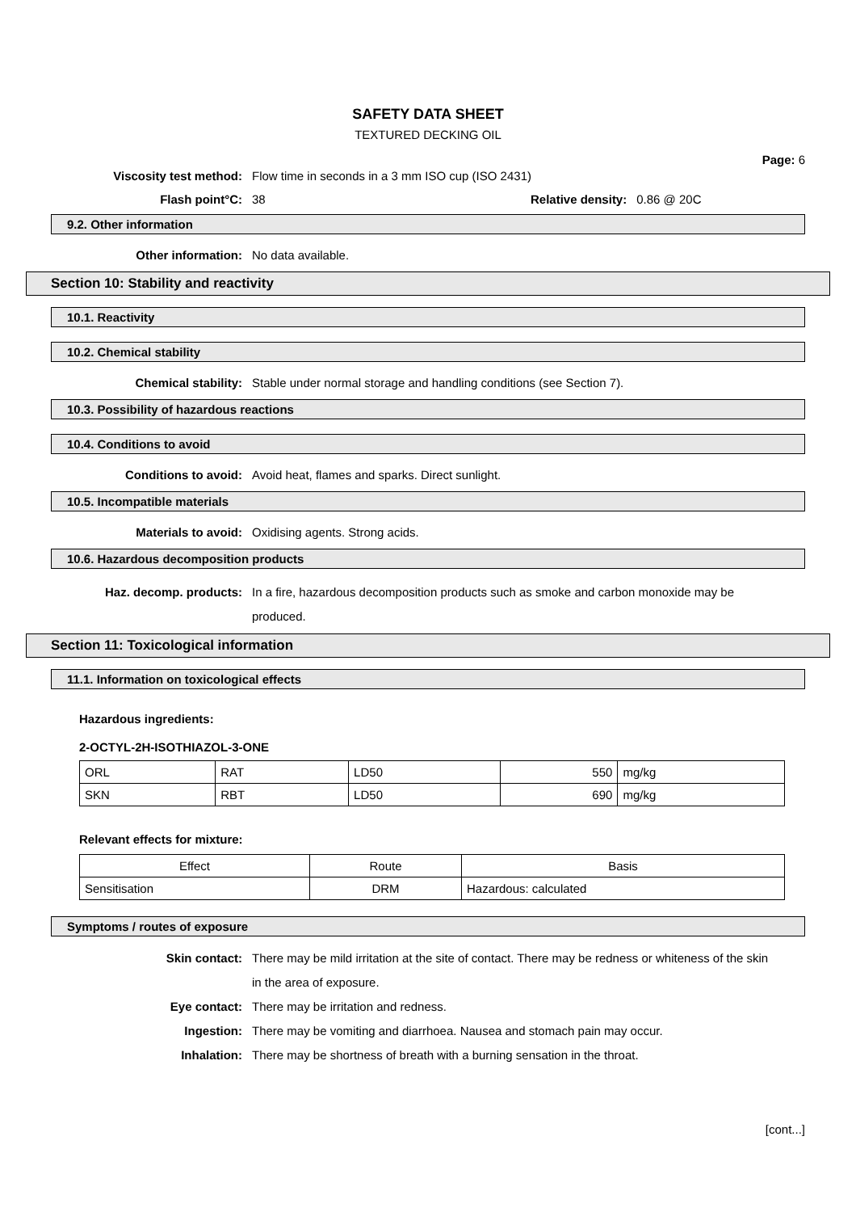SAFETY DATA SHEET
TEXTURED DECKING OIL
Page: 6
Viscosity test method: Flow time in seconds in a 3 mm ISO cup (ISO 2431)
Flash point°C: 38 Relative density: 0.86 @ 20C
9.2. Other information
Other information: No data available.
Section 10: Stability and reactivity
10.1. Reactivity
10.2. Chemical stability
Chemical stability: Stable under normal storage and handling conditions (see Section 7).
10.3. Possibility of hazardous reactions
10.4. Conditions to avoid
Conditions to avoid: Avoid heat, flames and sparks. Direct sunlight.
10.5. Incompatible materials
Materials to avoid: Oxidising agents. Strong acids.
10.6. Hazardous decomposition products
Haz. decomp. products: In a fire, hazardous decomposition products such as smoke and carbon monoxide may be produced.
Section 11: Toxicological information
11.1. Information on toxicological effects
Hazardous ingredients:
2-OCTYL-2H-ISOTHIAZOL-3-ONE
| ORL | RAT | LD50 | 550 | mg/kg |
| SKN | RBT | LD50 | 690 | mg/kg |
Relevant effects for mixture:
| Effect | Route | Basis |
| Sensitisation | DRM | Hazardous: calculated |
Symptoms / routes of exposure
Skin contact: There may be mild irritation at the site of contact. There may be redness or whiteness of the skin in the area of exposure.
Eye contact: There may be irritation and redness.
Ingestion: There may be vomiting and diarrhoea. Nausea and stomach pain may occur.
Inhalation: There may be shortness of breath with a burning sensation in the throat.
[cont...]